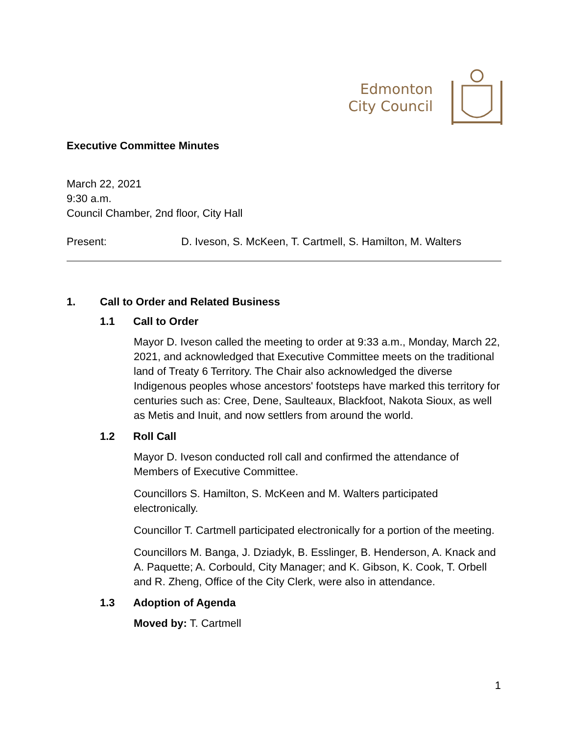Edmonton
City Council
Executive Committee Minutes
March 22, 2021
9:30 a.m.
Council Chamber, 2nd floor, City Hall
Present: D. Iveson, S. McKeen, T. Cartmell, S. Hamilton, M. Walters
1. Call to Order and Related Business
1.1 Call to Order
Mayor D. Iveson called the meeting to order at 9:33 a.m., Monday, March 22, 2021, and acknowledged that Executive Committee meets on the traditional land of Treaty 6 Territory. The Chair also acknowledged the diverse Indigenous peoples whose ancestors' footsteps have marked this territory for centuries such as: Cree, Dene, Saulteaux, Blackfoot, Nakota Sioux, as well as Metis and Inuit, and now settlers from around the world.
1.2 Roll Call
Mayor D. Iveson conducted roll call and confirmed the attendance of Members of Executive Committee.
Councillors S. Hamilton, S. McKeen and M. Walters participated electronically.
Councillor T. Cartmell participated electronically for a portion of the meeting.
Councillors M. Banga, J. Dziadyk, B. Esslinger, B. Henderson, A. Knack and A. Paquette; A. Corbould, City Manager; and K. Gibson, K. Cook, T. Orbell and R. Zheng, Office of the City Clerk, were also in attendance.
1.3 Adoption of Agenda
Moved by: T. Cartmell
1